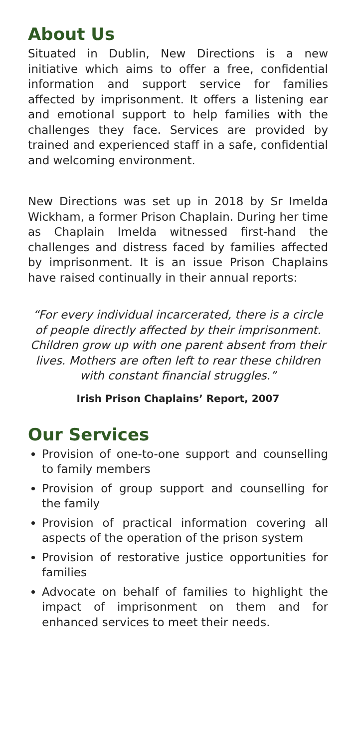About Us
Situated in Dublin, New Directions is a new initiative which aims to offer a free, confidential information and support service for families affected by imprisonment. It offers a listening ear and emotional support to help families with the challenges they face. Services are provided by trained and experienced staff in a safe, confidential and welcoming environment.
New Directions was set up in 2018 by Sr Imelda Wickham, a former Prison Chaplain. During her time as Chaplain Imelda witnessed first-hand the challenges and distress faced by families affected by imprisonment. It is an issue Prison Chaplains have raised continually in their annual reports:
“For every individual incarcerated, there is a circle of people directly affected by their imprisonment. Children grow up with one parent absent from their lives. Mothers are often left to rear these children with constant financial struggles.”
Irish Prison Chaplains’ Report, 2007
Our Services
Provision of one-to-one support and counselling to family members
Provision of group support and counselling for the family
Provision of practical information covering all aspects of the operation of the prison system
Provision of restorative justice opportunities for families
Advocate on behalf of families to highlight the impact of imprisonment on them and for enhanced services to meet their needs.